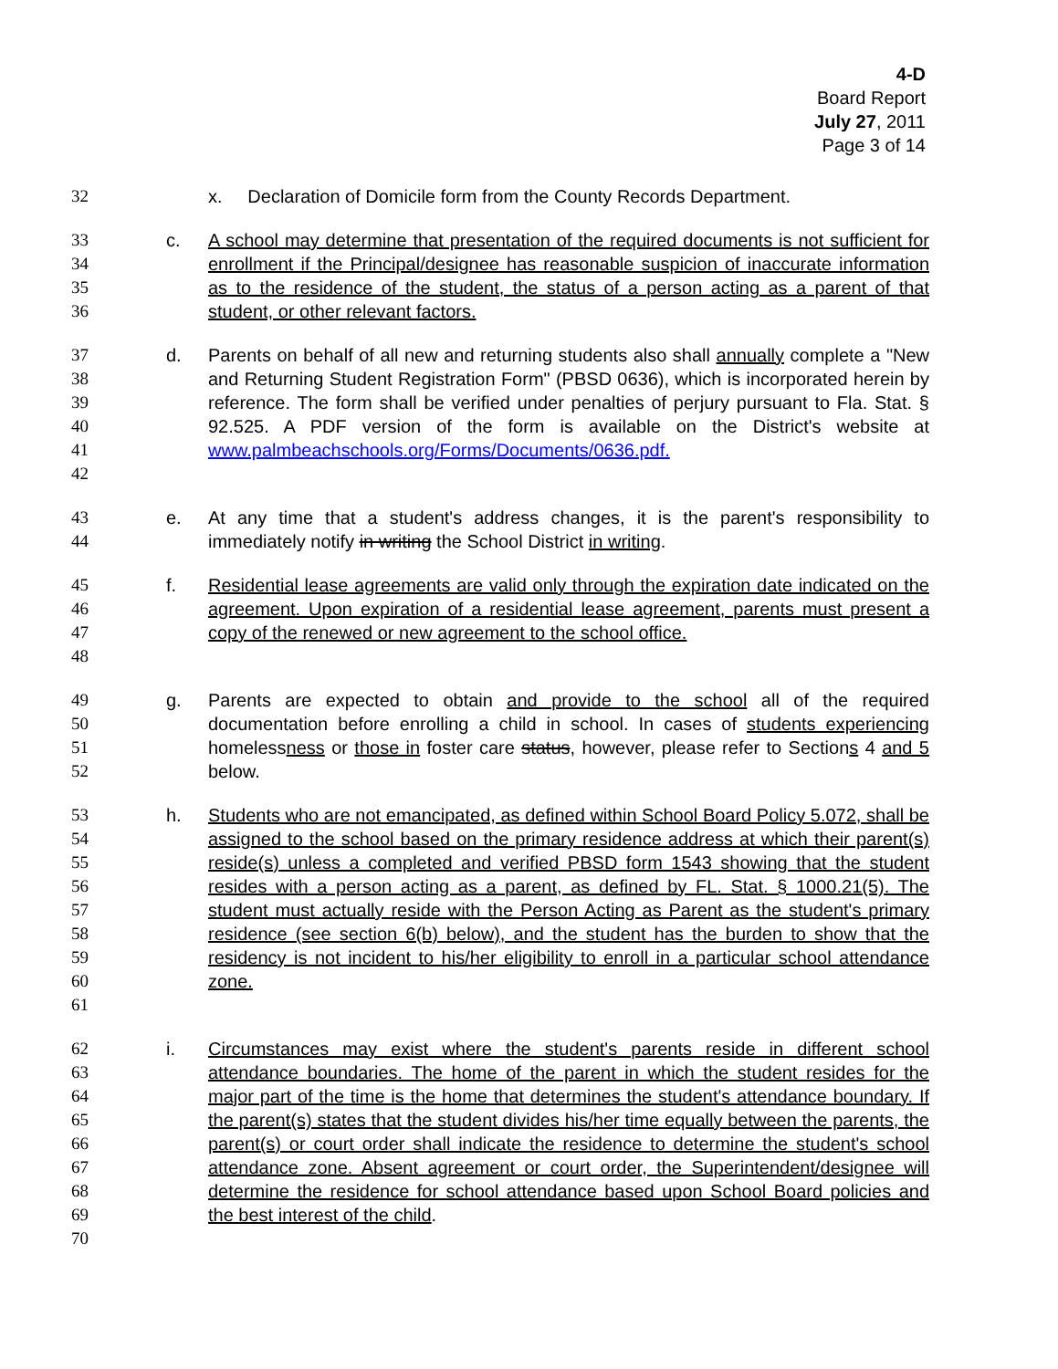4-D
Board Report
July 27, 2011
Page 3 of 14
32 x. Declaration of Domicile form from the County Records Department.
33
34
35
36 c. A school may determine that presentation of the required documents is not sufficient for enrollment if the Principal/designee has reasonable suspicion of inaccurate information as to the residence of the student, the status of a person acting as a parent of that student, or other relevant factors.
37
38
39
40
41
42 d. Parents on behalf of all new and returning students also shall annually complete a "New and Returning Student Registration Form" (PBSD 0636), which is incorporated herein by reference. The form shall be verified under penalties of perjury pursuant to Fla. Stat. § 92.525. A PDF version of the form is available on the District's website at www.palmbeachschools.org/Forms/Documents/0636.pdf.
43
44 e. At any time that a student's address changes, it is the parent's responsibility to immediately notify in writing the School District in writing.
45
46
47
48 f. Residential lease agreements are valid only through the expiration date indicated on the agreement. Upon expiration of a residential lease agreement, parents must present a copy of the renewed or new agreement to the school office.
49
50
51
52 g. Parents are expected to obtain and provide to the school all of the required documentation before enrolling a child in school. In cases of students experiencing homelessness or those in foster care status, however, please refer to Sections 4 and 5 below.
53
54
55
56
57
58
59
60
61 h. Students who are not emancipated, as defined within School Board Policy 5.072, shall be assigned to the school based on the primary residence address at which their parent(s) reside(s) unless a completed and verified PBSD form 1543 showing that the student resides with a person acting as a parent, as defined by FL. Stat. § 1000.21(5). The student must actually reside with the Person Acting as Parent as the student's primary residence (see section 6(b) below), and the student has the burden to show that the residency is not incident to his/her eligibility to enroll in a particular school attendance zone.
62
63
64
65
66
67
68
69
70 i. Circumstances may exist where the student's parents reside in different school attendance boundaries. The home of the parent in which the student resides for the major part of the time is the home that determines the student's attendance boundary. If the parent(s) states that the student divides his/her time equally between the parents, the parent(s) or court order shall indicate the residence to determine the student's school attendance zone. Absent agreement or court order, the Superintendent/designee will determine the residence for school attendance based upon School Board policies and the best interest of the child.